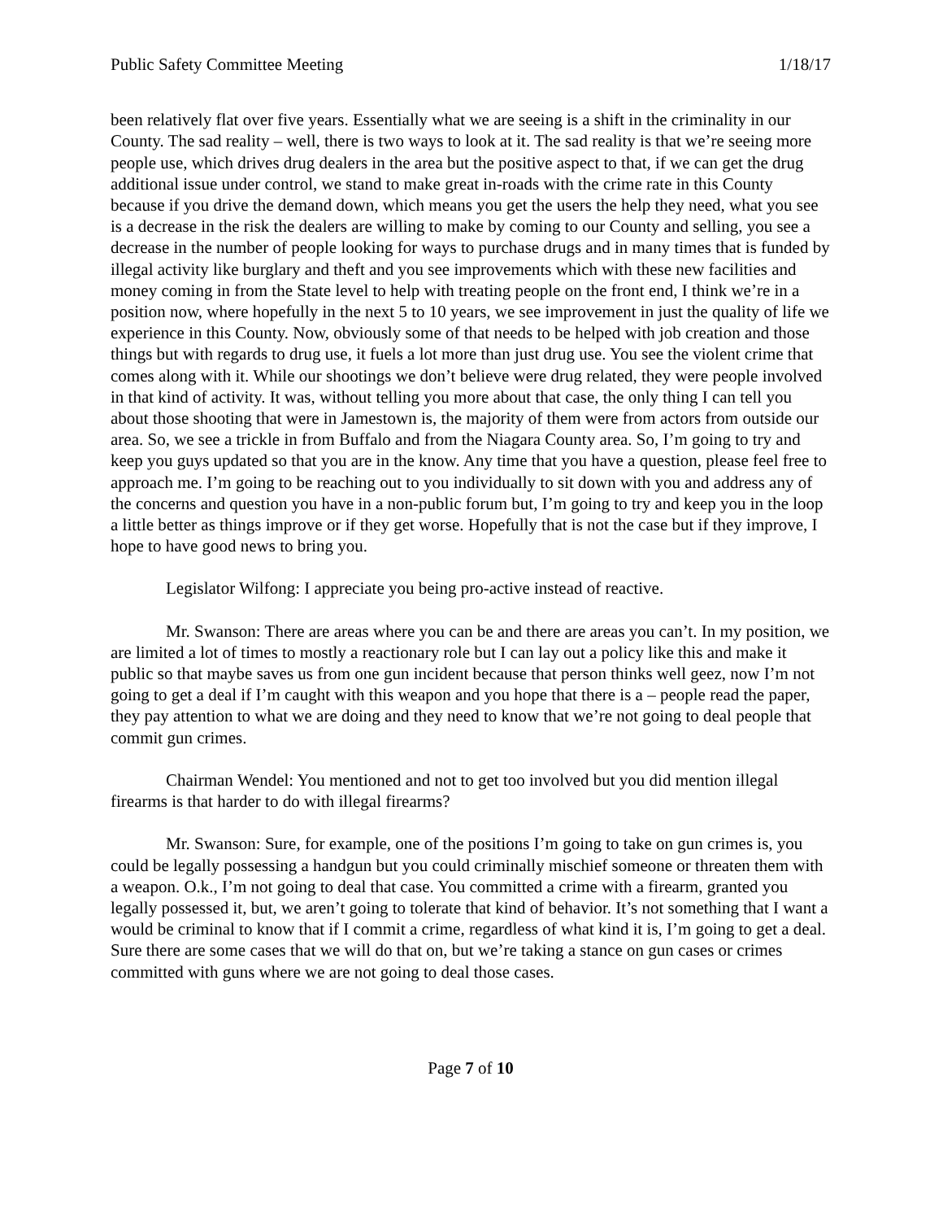Public Safety Committee Meeting 1/18/17
been relatively flat over five years. Essentially what we are seeing is a shift in the criminality in our County. The sad reality – well, there is two ways to look at it. The sad reality is that we’re seeing more people use, which drives drug dealers in the area but the positive aspect to that, if we can get the drug additional issue under control, we stand to make great in-roads with the crime rate in this County because if you drive the demand down, which means you get the users the help they need, what you see is a decrease in the risk the dealers are willing to make by coming to our County and selling, you see a decrease in the number of people looking for ways to purchase drugs and in many times that is funded by illegal activity like burglary and theft and you see improvements which with these new facilities and money coming in from the State level to help with treating people on the front end, I think we’re in a position now, where hopefully in the next 5 to 10 years, we see improvement in just the quality of life we experience in this County. Now, obviously some of that needs to be helped with job creation and those things but with regards to drug use, it fuels a lot more than just drug use. You see the violent crime that comes along with it. While our shootings we don’t believe were drug related, they were people involved in that kind of activity. It was, without telling you more about that case, the only thing I can tell you about those shooting that were in Jamestown is, the majority of them were from actors from outside our area. So, we see a trickle in from Buffalo and from the Niagara County area. So, I’m going to try and keep you guys updated so that you are in the know. Any time that you have a question, please feel free to approach me. I’m going to be reaching out to you individually to sit down with you and address any of the concerns and question you have in a non-public forum but, I’m going to try and keep you in the loop a little better as things improve or if they get worse. Hopefully that is not the case but if they improve, I hope to have good news to bring you.
Legislator Wilfong: I appreciate you being pro-active instead of reactive.
Mr. Swanson: There are areas where you can be and there are areas you can’t. In my position, we are limited a lot of times to mostly a reactionary role but I can lay out a policy like this and make it public so that maybe saves us from one gun incident because that person thinks well geez, now I’m not going to get a deal if I’m caught with this weapon and you hope that there is a – people read the paper, they pay attention to what we are doing and they need to know that we’re not going to deal people that commit gun crimes.
Chairman Wendel: You mentioned and not to get too involved but you did mention illegal firearms is that harder to do with illegal firearms?
Mr. Swanson: Sure, for example, one of the positions I’m going to take on gun crimes is, you could be legally possessing a handgun but you could criminally mischief someone or threaten them with a weapon. O.k., I’m not going to deal that case. You committed a crime with a firearm, granted you legally possessed it, but, we aren’t going to tolerate that kind of behavior. It’s not something that I want a would be criminal to know that if I commit a crime, regardless of what kind it is, I’m going to get a deal. Sure there are some cases that we will do that on, but we’re taking a stance on gun cases or crimes committed with guns where we are not going to deal those cases.
Page 7 of 10